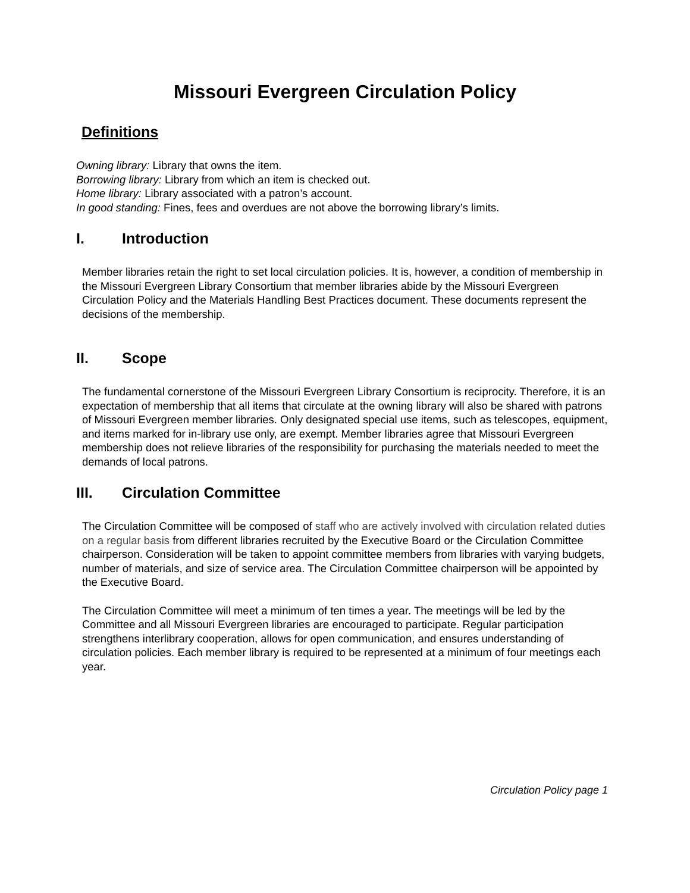Missouri Evergreen Circulation Policy
Definitions
Owning library: Library that owns the item.
Borrowing library: Library from which an item is checked out.
Home library: Library associated with a patron’s account.
In good standing: Fines, fees and overdues are not above the borrowing library’s limits.
I. Introduction
Member libraries retain the right to set local circulation policies. It is, however, a condition of membership in the Missouri Evergreen Library Consortium that member libraries abide by the Missouri Evergreen Circulation Policy and the Materials Handling Best Practices document. These documents represent the decisions of the membership.
II. Scope
The fundamental cornerstone of the Missouri Evergreen Library Consortium is reciprocity. Therefore, it is an expectation of membership that all items that circulate at the owning library will also be shared with patrons of Missouri Evergreen member libraries. Only designated special use items, such as telescopes, equipment, and items marked for in-library use only, are exempt. Member libraries agree that Missouri Evergreen membership does not relieve libraries of the responsibility for purchasing the materials needed to meet the demands of local patrons.
III. Circulation Committee
The Circulation Committee will be composed of staff who are actively involved with circulation related duties on a regular basis from different libraries recruited by the Executive Board or the Circulation Committee chairperson. Consideration will be taken to appoint committee members from libraries with varying budgets, number of materials, and size of service area. The Circulation Committee chairperson will be appointed by the Executive Board.
The Circulation Committee will meet a minimum of ten times a year. The meetings will be led by the Committee and all Missouri Evergreen libraries are encouraged to participate. Regular participation strengthens interlibrary cooperation, allows for open communication, and ensures understanding of circulation policies. Each member library is required to be represented at a minimum of four meetings each year.
Circulation Policy page 1